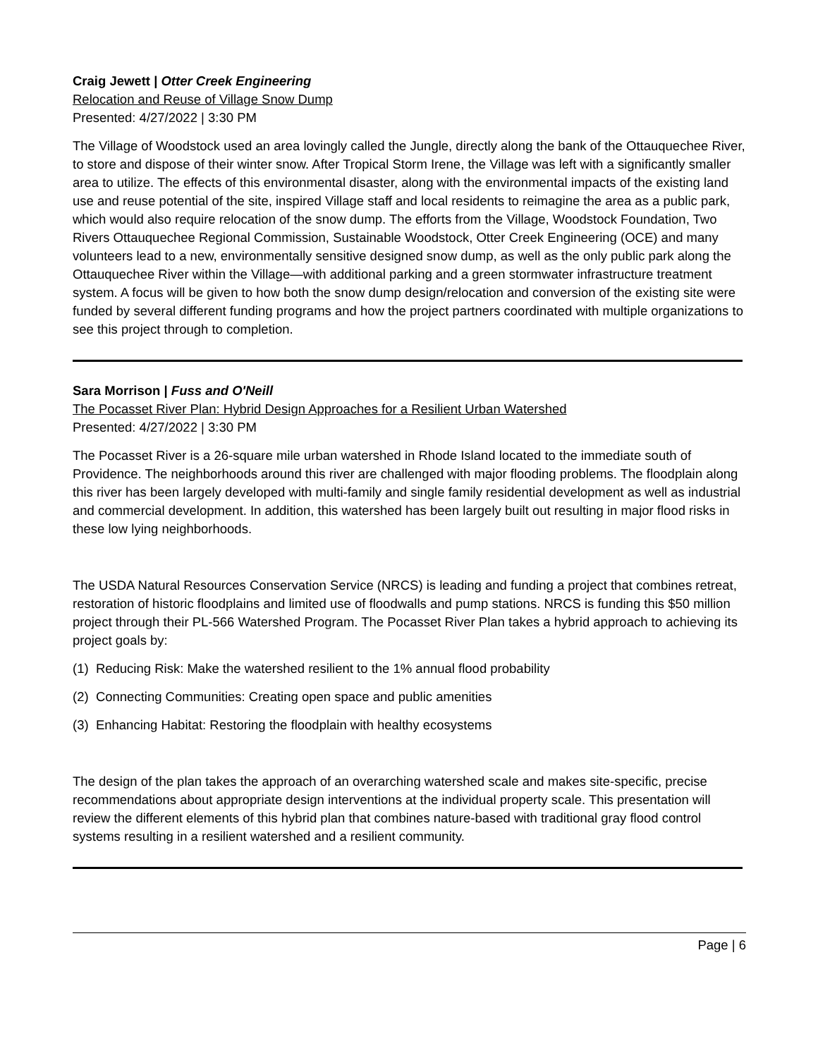Craig Jewett | Otter Creek Engineering
Relocation and Reuse of Village Snow Dump
Presented: 4/27/2022 | 3:30 PM
The Village of Woodstock used an area lovingly called the Jungle, directly along the bank of the Ottauquechee River, to store and dispose of their winter snow. After Tropical Storm Irene, the Village was left with a significantly smaller area to utilize. The effects of this environmental disaster, along with the environmental impacts of the existing land use and reuse potential of the site, inspired Village staff and local residents to reimagine the area as a public park, which would also require relocation of the snow dump. The efforts from the Village, Woodstock Foundation, Two Rivers Ottauquechee Regional Commission, Sustainable Woodstock, Otter Creek Engineering (OCE) and many volunteers lead to a new, environmentally sensitive designed snow dump, as well as the only public park along the Ottauquechee River within the Village—with additional parking and a green stormwater infrastructure treatment system. A focus will be given to how both the snow dump design/relocation and conversion of the existing site were funded by several different funding programs and how the project partners coordinated with multiple organizations to see this project through to completion.
Sara Morrison | Fuss and O'Neill
The Pocasset River Plan: Hybrid Design Approaches for a Resilient Urban Watershed
Presented: 4/27/2022 | 3:30 PM
The Pocasset River is a 26-square mile urban watershed in Rhode Island located to the immediate south of Providence. The neighborhoods around this river are challenged with major flooding problems. The floodplain along this river has been largely developed with multi-family and single family residential development as well as industrial and commercial development. In addition, this watershed has been largely built out resulting in major flood risks in these low lying neighborhoods.
The USDA Natural Resources Conservation Service (NRCS) is leading and funding a project that combines retreat, restoration of historic floodplains and limited use of floodwalls and pump stations. NRCS is funding this $50 million project through their PL-566 Watershed Program. The Pocasset River Plan takes a hybrid approach to achieving its project goals by:
(1) Reducing Risk: Make the watershed resilient to the 1% annual flood probability
(2) Connecting Communities: Creating open space and public amenities
(3) Enhancing Habitat: Restoring the floodplain with healthy ecosystems
The design of the plan takes the approach of an overarching watershed scale and makes site-specific, precise recommendations about appropriate design interventions at the individual property scale. This presentation will review the different elements of this hybrid plan that combines nature-based with traditional gray flood control systems resulting in a resilient watershed and a resilient community.
Page | 6